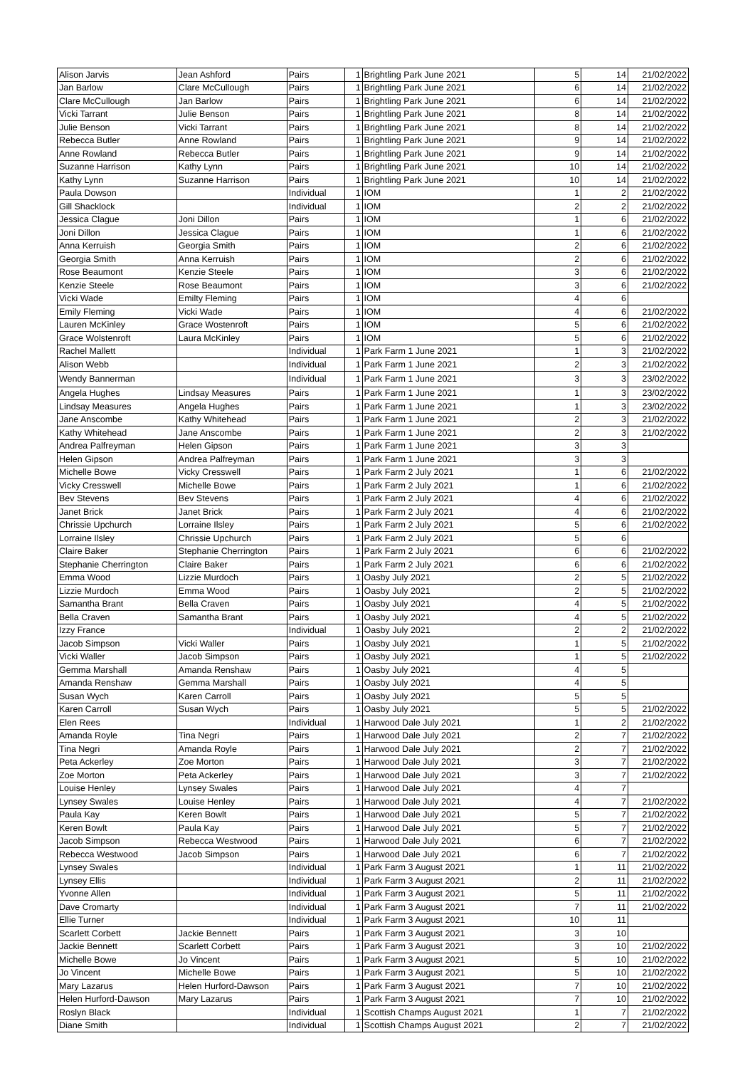| Alison Jarvis | Jean Ashford | Pairs | 1 | Brightling Park June 2021 | 5 | 14 | 21/02/2022 |
| Jan Barlow | Clare McCullough | Pairs | 1 | Brightling Park June 2021 | 6 | 14 | 21/02/2022 |
| Clare McCullough | Jan Barlow | Pairs | 1 | Brightling Park June 2021 | 6 | 14 | 21/02/2022 |
| Vicki Tarrant | Julie Benson | Pairs | 1 | Brightling Park June 2021 | 8 | 14 | 21/02/2022 |
| Julie Benson | Vicki Tarrant | Pairs | 1 | Brightling Park June 2021 | 8 | 14 | 21/02/2022 |
| Rebecca Butler | Anne Rowland | Pairs | 1 | Brightling Park June 2021 | 9 | 14 | 21/02/2022 |
| Anne Rowland | Rebecca Butler | Pairs | 1 | Brightling Park June 2021 | 9 | 14 | 21/02/2022 |
| Suzanne Harrison | Kathy Lynn | Pairs | 1 | Brightling Park June 2021 | 10 | 14 | 21/02/2022 |
| Kathy Lynn | Suzanne Harrison | Pairs | 1 | Brightling Park June 2021 | 10 | 14 | 21/02/2022 |
| Paula Dowson | | Individual | 1 | IOM | 1 | 2 | 21/02/2022 |
| Gill Shacklock | | Individual | 1 | IOM | 2 | 2 | 21/02/2022 |
| Jessica Clague | Joni Dillon | Pairs | 1 | IOM | 1 | 6 | 21/02/2022 |
| Joni Dillon | Jessica Clague | Pairs | 1 | IOM | 1 | 6 | 21/02/2022 |
| Anna Kerruish | Georgia Smith | Pairs | 1 | IOM | 2 | 6 | 21/02/2022 |
| Georgia Smith | Anna Kerruish | Pairs | 1 | IOM | 2 | 6 | 21/02/2022 |
| Rose Beaumont | Kenzie Steele | Pairs | 1 | IOM | 3 | 6 | 21/02/2022 |
| Kenzie Steele | Rose Beaumont | Pairs | 1 | IOM | 3 | 6 | 21/02/2022 |
| Vicki Wade | Emilty Fleming | Pairs | 1 | IOM | 4 | 6 | |
| Emily Fleming | Vicki Wade | Pairs | 1 | IOM | 4 | 6 | 21/02/2022 |
| Lauren McKinley | Grace Wostenroft | Pairs | 1 | IOM | 5 | 6 | 21/02/2022 |
| Grace Wolstenroft | Laura McKinley | Pairs | 1 | IOM | 5 | 6 | 21/02/2022 |
| Rachel Mallett | | Individual | 1 | Park Farm 1 June 2021 | 1 | 3 | 21/02/2022 |
| Alison Webb | | Individual | 1 | Park Farm 1 June 2021 | 2 | 3 | 21/02/2022 |
| Wendy Bannerman | | Individual | 1 | Park Farm 1 June 2021 | 3 | 3 | 23/02/2022 |
| Angela Hughes | Lindsay Measures | Pairs | 1 | Park Farm 1 June 2021 | 1 | 3 | 23/02/2022 |
| Lindsay Measures | Angela Hughes | Pairs | 1 | Park Farm 1 June 2021 | 1 | 3 | 23/02/2022 |
| Jane Anscombe | Kathy Whitehead | Pairs | 1 | Park Farm 1 June 2021 | 2 | 3 | 21/02/2022 |
| Kathy Whitehead | Jane Anscombe | Pairs | 1 | Park Farm 1 June 2021 | 2 | 3 | 21/02/2022 |
| Andrea Palfreyman | Helen Gipson | Pairs | 1 | Park Farm 1 June 2021 | 3 | 3 | |
| Helen Gipson | Andrea Palfreyman | Pairs | 1 | Park Farm 1 June 2021 | 3 | 3 | |
| Michelle Bowe | Vicky Cresswell | Pairs | 1 | Park Farm 2 July 2021 | 1 | 6 | 21/02/2022 |
| Vicky Cresswell | Michelle Bowe | Pairs | 1 | Park Farm 2 July 2021 | 1 | 6 | 21/02/2022 |
| Bev Stevens | Bev Stevens | Pairs | 1 | Park Farm 2 July 2021 | 4 | 6 | 21/02/2022 |
| Janet Brick | Janet Brick | Pairs | 1 | Park Farm 2 July 2021 | 4 | 6 | 21/02/2022 |
| Chrissie Upchurch | Lorraine Ilsley | Pairs | 1 | Park Farm 2 July 2021 | 5 | 6 | 21/02/2022 |
| Lorraine Ilsley | Chrissie Upchurch | Pairs | 1 | Park Farm 2 July 2021 | 5 | 6 | |
| Claire Baker | Stephanie Cherrington | Pairs | 1 | Park Farm 2 July 2021 | 6 | 6 | 21/02/2022 |
| Stephanie Cherrington | Claire Baker | Pairs | 1 | Park Farm 2 July 2021 | 6 | 6 | 21/02/2022 |
| Emma Wood | Lizzie Murdoch | Pairs | 1 | Oasby July 2021 | 2 | 5 | 21/02/2022 |
| Lizzie Murdoch | Emma Wood | Pairs | 1 | Oasby July 2021 | 2 | 5 | 21/02/2022 |
| Samantha Brant | Bella Craven | Pairs | 1 | Oasby July 2021 | 4 | 5 | 21/02/2022 |
| Bella Craven | Samantha Brant | Pairs | 1 | Oasby July 2021 | 4 | 5 | 21/02/2022 |
| Izzy France | | Individual | 1 | Oasby July 2021 | 2 | 2 | 21/02/2022 |
| Jacob Simpson | Vicki Waller | Pairs | 1 | Oasby July 2021 | 1 | 5 | 21/02/2022 |
| Vicki Waller | Jacob Simpson | Pairs | 1 | Oasby July 2021 | 1 | 5 | 21/02/2022 |
| Gemma Marshall | Amanda Renshaw | Pairs | 1 | Oasby July 2021 | 4 | 5 | |
| Amanda Renshaw | Gemma Marshall | Pairs | 1 | Oasby July 2021 | 4 | 5 | |
| Susan Wych | Karen Carroll | Pairs | 1 | Oasby July 2021 | 5 | 5 | |
| Karen Carroll | Susan Wych | Pairs | 1 | Oasby July 2021 | 5 | 5 | 21/02/2022 |
| Elen Rees | | Individual | 1 | Harwood Dale July 2021 | 1 | 2 | 21/02/2022 |
| Amanda Royle | Tina Negri | Pairs | 1 | Harwood Dale July 2021 | 2 | 7 | 21/02/2022 |
| Tina Negri | Amanda Royle | Pairs | 1 | Harwood Dale July 2021 | 2 | 7 | 21/02/2022 |
| Peta Ackerley | Zoe Morton | Pairs | 1 | Harwood Dale July 2021 | 3 | 7 | 21/02/2022 |
| Zoe Morton | Peta Ackerley | Pairs | 1 | Harwood Dale July 2021 | 3 | 7 | 21/02/2022 |
| Louise Henley | Lynsey Swales | Pairs | 1 | Harwood Dale July 2021 | 4 | 7 | |
| Lynsey Swales | Louise Henley | Pairs | 1 | Harwood Dale July 2021 | 4 | 7 | 21/02/2022 |
| Paula Kay | Keren Bowlt | Pairs | 1 | Harwood Dale July 2021 | 5 | 7 | 21/02/2022 |
| Keren Bowlt | Paula Kay | Pairs | 1 | Harwood Dale July 2021 | 5 | 7 | 21/02/2022 |
| Jacob Simpson | Rebecca Westwood | Pairs | 1 | Harwood Dale July 2021 | 6 | 7 | 21/02/2022 |
| Rebecca Westwood | Jacob Simpson | Pairs | 1 | Harwood Dale July 2021 | 6 | 7 | 21/02/2022 |
| Lynsey Swales | | Individual | 1 | Park Farm 3 August 2021 | 1 | 11 | 21/02/2022 |
| Lynsey Ellis | | Individual | 1 | Park Farm 3 August 2021 | 2 | 11 | 21/02/2022 |
| Yvonne Allen | | Individual | 1 | Park Farm 3 August 2021 | 5 | 11 | 21/02/2022 |
| Dave Cromarty | | Individual | 1 | Park Farm 3 August 2021 | 7 | 11 | 21/02/2022 |
| Ellie Turner | | Individual | 1 | Park Farm 3 August 2021 | 10 | 11 | |
| Scarlett Corbett | Jackie Bennett | Pairs | 1 | Park Farm 3 August 2021 | 3 | 10 | |
| Jackie Bennett | Scarlett Corbett | Pairs | 1 | Park Farm 3 August 2021 | 3 | 10 | 21/02/2022 |
| Michelle Bowe | Jo Vincent | Pairs | 1 | Park Farm 3 August 2021 | 5 | 10 | 21/02/2022 |
| Jo Vincent | Michelle Bowe | Pairs | 1 | Park Farm 3 August 2021 | 5 | 10 | 21/02/2022 |
| Mary Lazarus | Helen Hurford-Dawson | Pairs | 1 | Park Farm 3 August 2021 | 7 | 10 | 21/02/2022 |
| Helen Hurford-Dawson | Mary Lazarus | Pairs | 1 | Park Farm 3 August 2021 | 7 | 10 | 21/02/2022 |
| Roslyn Black | | Individual | 1 | Scottish Champs August 2021 | 1 | 7 | 21/02/2022 |
| Diane Smith | | Individual | 1 | Scottish Champs August 2021 | 2 | 7 | 21/02/2022 |